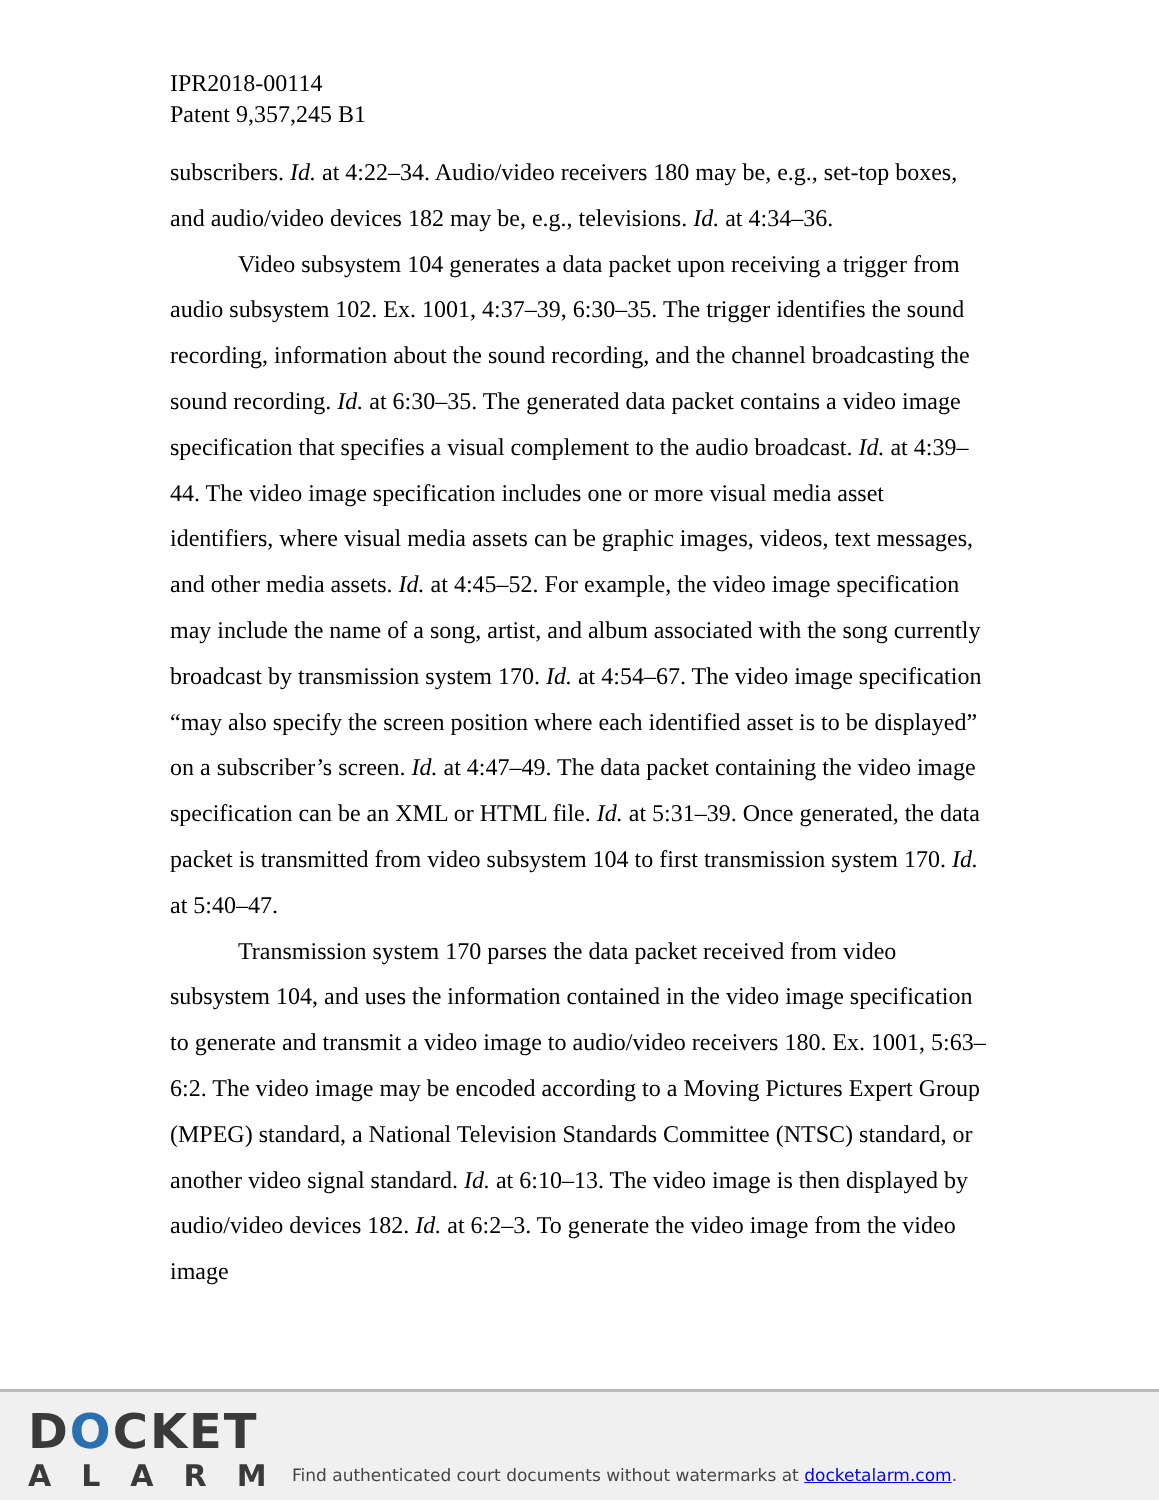IPR2018-00114
Patent 9,357,245 B1
subscribers. Id. at 4:22–34. Audio/video receivers 180 may be, e.g., set-top boxes, and audio/video devices 182 may be, e.g., televisions. Id. at 4:34–36.
Video subsystem 104 generates a data packet upon receiving a trigger from audio subsystem 102. Ex. 1001, 4:37–39, 6:30–35. The trigger identifies the sound recording, information about the sound recording, and the channel broadcasting the sound recording. Id. at 6:30–35. The generated data packet contains a video image specification that specifies a visual complement to the audio broadcast. Id. at 4:39–44. The video image specification includes one or more visual media asset identifiers, where visual media assets can be graphic images, videos, text messages, and other media assets. Id. at 4:45–52. For example, the video image specification may include the name of a song, artist, and album associated with the song currently broadcast by transmission system 170. Id. at 4:54–67. The video image specification “may also specify the screen position where each identified asset is to be displayed” on a subscriber’s screen. Id. at 4:47–49. The data packet containing the video image specification can be an XML or HTML file. Id. at 5:31–39. Once generated, the data packet is transmitted from video subsystem 104 to first transmission system 170. Id. at 5:40–47.
Transmission system 170 parses the data packet received from video subsystem 104, and uses the information contained in the video image specification to generate and transmit a video image to audio/video receivers 180. Ex. 1001, 5:63–6:2. The video image may be encoded according to a Moving Pictures Expert Group (MPEG) standard, a National Television Standards Committee (NTSC) standard, or another video signal standard. Id. at 6:10–13. The video image is then displayed by audio/video devices 182. Id. at 6:2–3. To generate the video image from the video image
DOCKET
ALARM
Find authenticated court documents without watermarks at docketalarm.com.